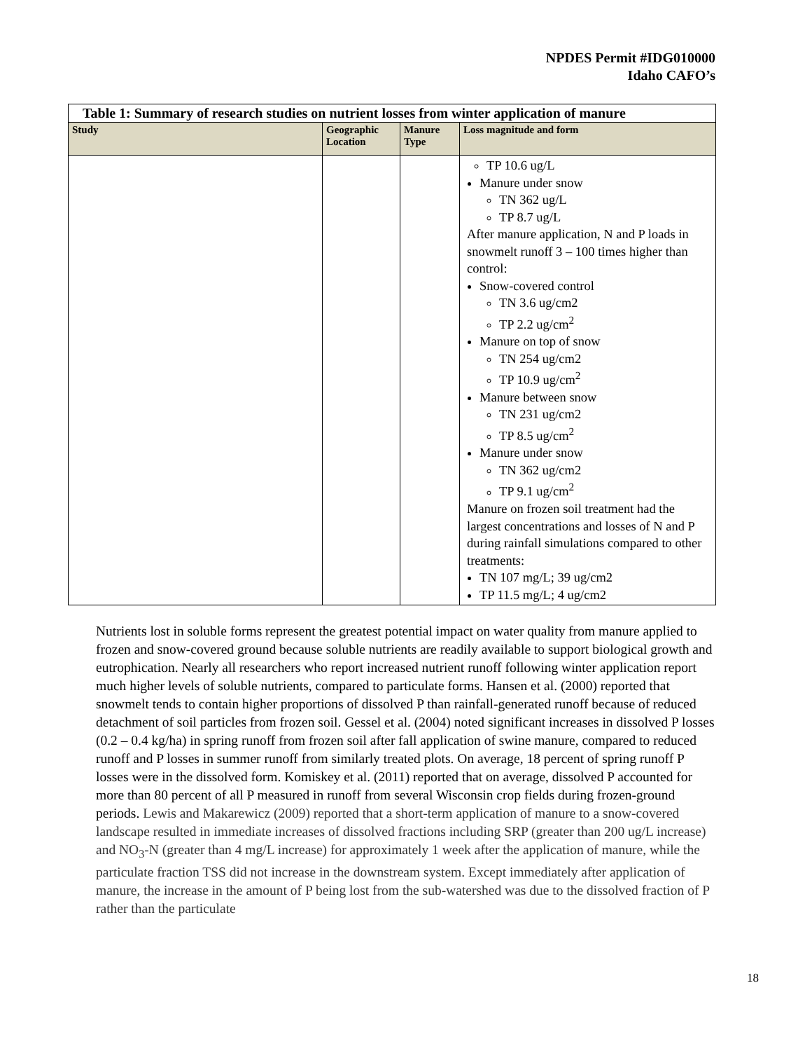NPDES Permit #IDG010000
Idaho CAFO’s
| Table 1: Summary of research studies on nutrient losses from winter application of manure | | | |
| --- | --- | --- | --- |
| Study | Geographic Location | Manure Type | Loss magnitude and form |
| | | | TP 10.6 ug/L Manure under snow TN 362 ug/L TP 8.7 ug/L After manure application, N and P loads in snowmelt runoff 3 – 100 times higher than control: Snow-covered control TN 3.6 ug/cm2 TP 2.2 ug/cm<sup>2</sup> Manure on top of snow TN 254 ug/cm2 TP 10.9 ug/cm<sup>2</sup> Manure between snow TN 231 ug/cm2 TP 8.5 ug/cm<sup>2</sup> Manure under snow TN 362 ug/cm2 TP 9.1 ug/cm<sup>2</sup> Manure on frozen soil treatment had the largest concentrations and losses of N and P during rainfall simulations compared to other treatments: TN 107 mg/L; 39 ug/cm2 TP 11.5 mg/L; 4 ug/cm2 |
Nutrients lost in soluble forms represent the greatest potential impact on water quality from manure applied to frozen and snow-covered ground because soluble nutrients are readily available to support biological growth and eutrophication. Nearly all researchers who report increased nutrient runoff following winter application report much higher levels of soluble nutrients, compared to particulate forms. Hansen et al. (2000) reported that snowmelt tends to contain higher proportions of dissolved P than rainfall-generated runoff because of reduced detachment of soil particles from frozen soil. Gessel et al. (2004) noted significant increases in dissolved P losses (0.2 – 0.4 kg/ha) in spring runoff from frozen soil after fall application of swine manure, compared to reduced runoff and P losses in summer runoff from similarly treated plots. On average, 18 percent of spring runoff P losses were in the dissolved form. Komiskey et al. (2011) reported that on average, dissolved P accounted for more than 80 percent of all P measured in runoff from several Wisconsin crop fields during frozen-ground periods. Lewis and Makarewicz (2009) reported that a short-term application of manure to a snow-covered landscape resulted in immediate increases of dissolved fractions including SRP (greater than 200 ug/L increase) and NO<sub>3</sub>-N (greater than 4 mg/L increase) for approximately 1 week after the application of manure, while the particulate fraction TSS did not increase in the downstream system. Except immediately after application of manure, the increase in the amount of P being lost from the sub-watershed was due to the dissolved fraction of P rather than the particulate
18